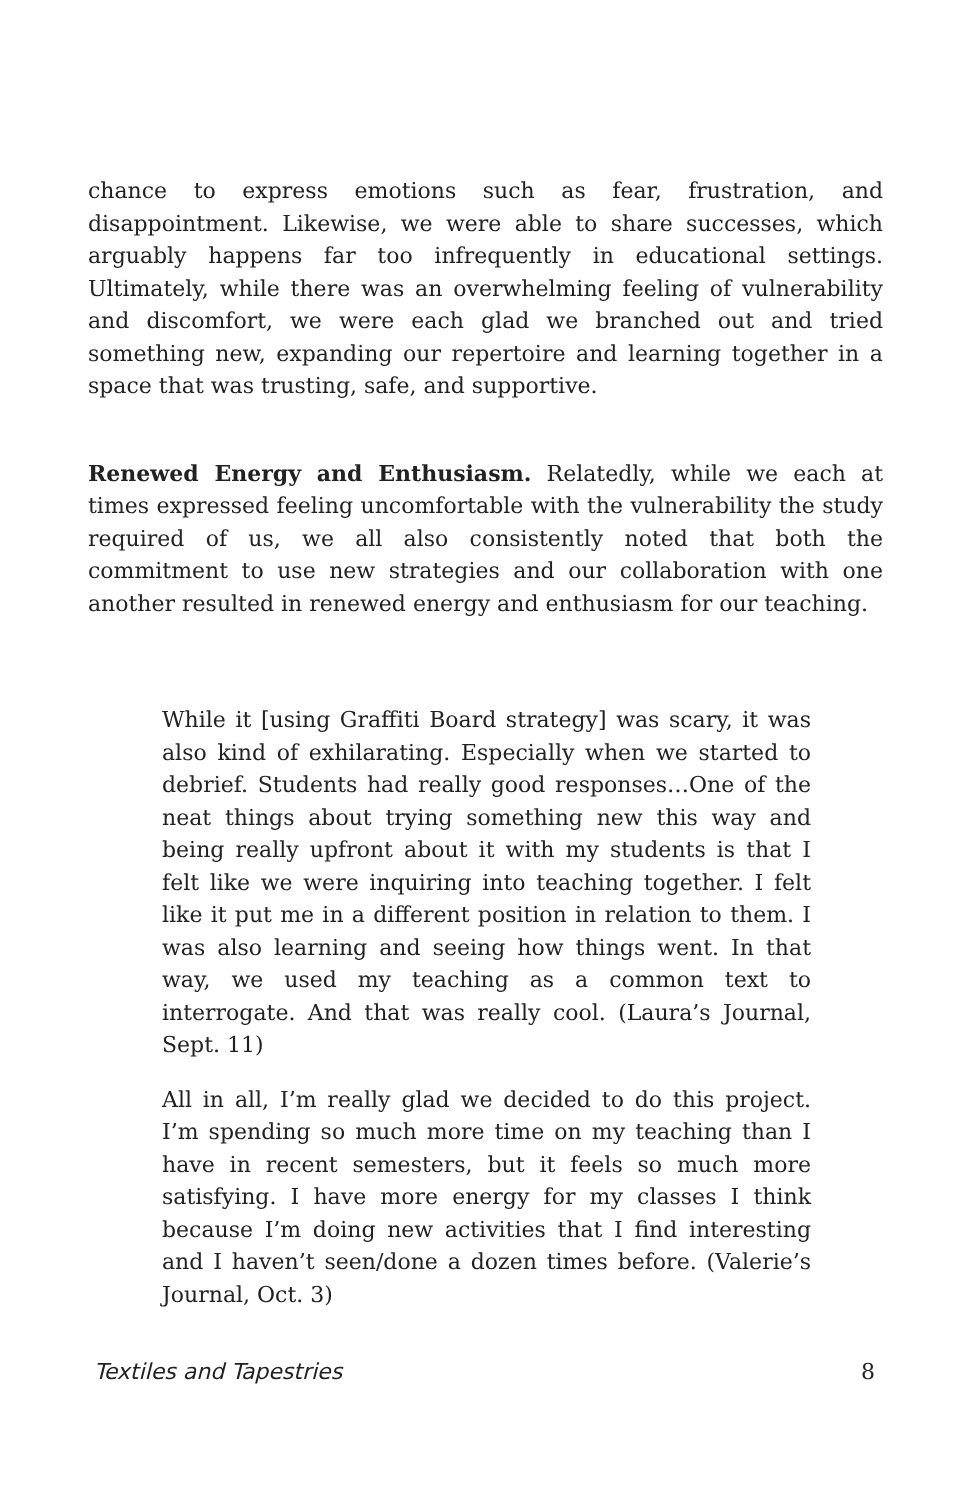chance to express emotions such as fear, frustration, and disappointment. Likewise, we were able to share successes, which arguably happens far too infrequently in educational settings. Ultimately, while there was an overwhelming feeling of vulnerability and discomfort, we were each glad we branched out and tried something new, expanding our repertoire and learning together in a space that was trusting, safe, and supportive.
Renewed Energy and Enthusiasm. Relatedly, while we each at times expressed feeling uncomfortable with the vulnerability the study required of us, we all also consistently noted that both the commitment to use new strategies and our collaboration with one another resulted in renewed energy and enthusiasm for our teaching.
While it [using Graffiti Board strategy] was scary, it was also kind of exhilarating. Especially when we started to debrief. Students had really good responses…One of the neat things about trying something new this way and being really upfront about it with my students is that I felt like we were inquiring into teaching together. I felt like it put me in a different position in relation to them. I was also learning and seeing how things went. In that way, we used my teaching as a common text to interrogate. And that was really cool. (Laura’s Journal, Sept. 11)
All in all, I’m really glad we decided to do this project. I’m spending so much more time on my teaching than I have in recent semesters, but it feels so much more satisfying. I have more energy for my classes I think because I’m doing new activities that I find interesting and I haven’t seen/done a dozen times before. (Valerie’s Journal, Oct. 3)
Textiles and Tapestries 8